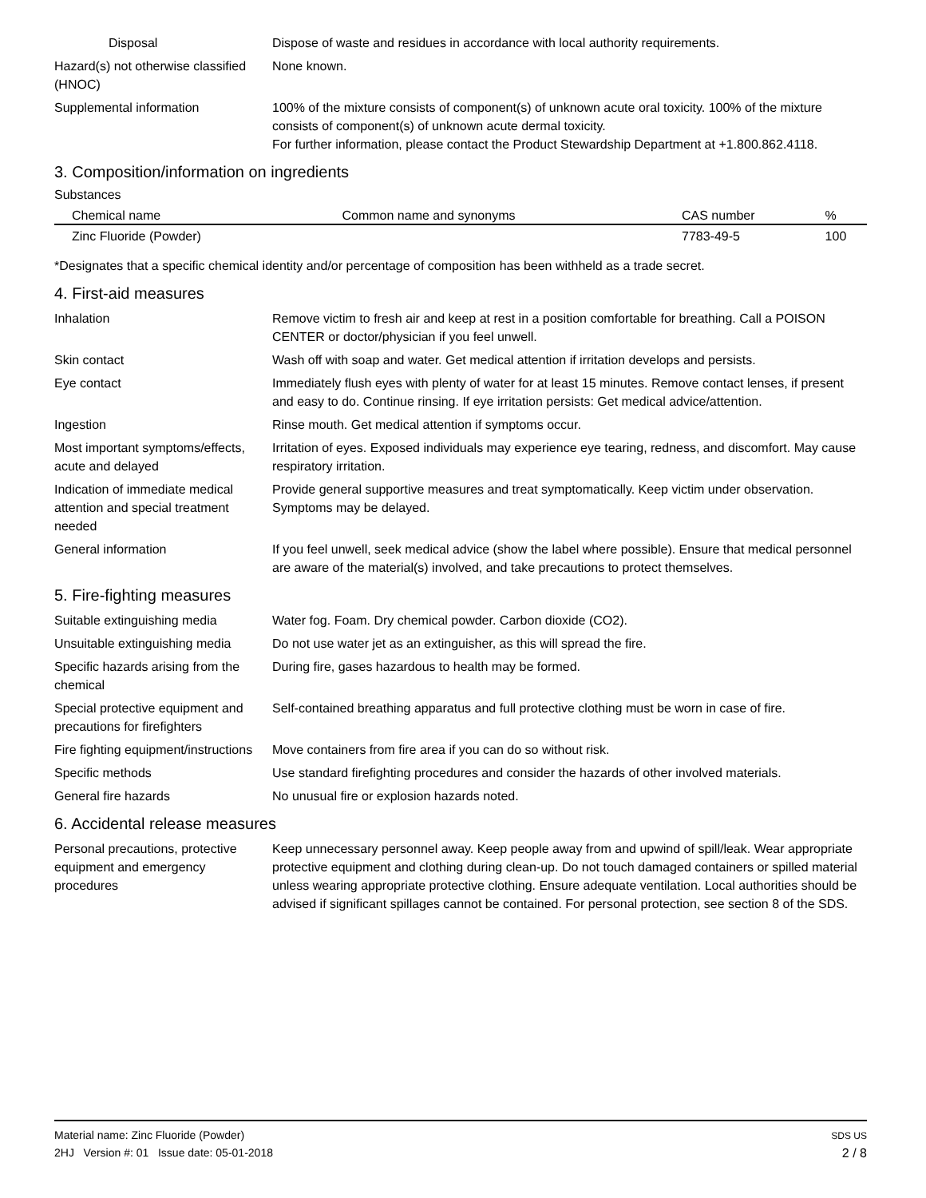Disposal Dispose of waste and residues in accordance with local authority requirements.
Hazard(s) not otherwise classified (HNOC)
None known.
Supplemental information 100% of the mixture consists of component(s) of unknown acute oral toxicity. 100% of the mixture consists of component(s) of unknown acute dermal toxicity.
For further information, please contact the Product Stewardship Department at +1.800.862.4118.
3. Composition/information on ingredients
Substances
| Chemical name | Common name and synonyms | CAS number | % |
| --- | --- | --- | --- |
| Zinc Fluoride (Powder) | | 7783-49-5 | 100 |
*Designates that a specific chemical identity and/or percentage of composition has been withheld as a trade secret.
4. First-aid measures
Inhalation Remove victim to fresh air and keep at rest in a position comfortable for breathing. Call a POISON CENTER or doctor/physician if you feel unwell.
Skin contact Wash off with soap and water. Get medical attention if irritation develops and persists.
Eye contact Immediately flush eyes with plenty of water for at least 15 minutes. Remove contact lenses, if present and easy to do. Continue rinsing. If eye irritation persists: Get medical advice/attention.
Ingestion Rinse mouth. Get medical attention if symptoms occur.
Most important symptoms/effects, acute and delayed
Irritation of eyes. Exposed individuals may experience eye tearing, redness, and discomfort. May cause respiratory irritation.
Indication of immediate medical attention and special treatment needed
Provide general supportive measures and treat symptomatically. Keep victim under observation. Symptoms may be delayed.
General information If you feel unwell, seek medical advice (show the label where possible). Ensure that medical personnel are aware of the material(s) involved, and take precautions to protect themselves.
5. Fire-fighting measures
Suitable extinguishing media Water fog. Foam. Dry chemical powder. Carbon dioxide (CO2).
Unsuitable extinguishing media
Do not use water jet as an extinguisher, as this will spread the fire.
Specific hazards arising from the chemical
During fire, gases hazardous to health may be formed.
Special protective equipment and precautions for firefighters
Self-contained breathing apparatus and full protective clothing must be worn in case of fire.
Fire fighting equipment/instructions
Move containers from fire area if you can do so without risk.
Specific methods Use standard firefighting procedures and consider the hazards of other involved materials.
General fire hazards No unusual fire or explosion hazards noted.
6. Accidental release measures
Personal precautions, protective equipment and emergency procedures
Keep unnecessary personnel away. Keep people away from and upwind of spill/leak. Wear appropriate protective equipment and clothing during clean-up. Do not touch damaged containers or spilled material unless wearing appropriate protective clothing. Ensure adequate ventilation. Local authorities should be advised if significant spillages cannot be contained. For personal protection, see section 8 of the SDS.
Material name: Zinc Fluoride (Powder)
2HJ Version #: 01 Issue date: 05-01-2018
SDS US
2 / 8